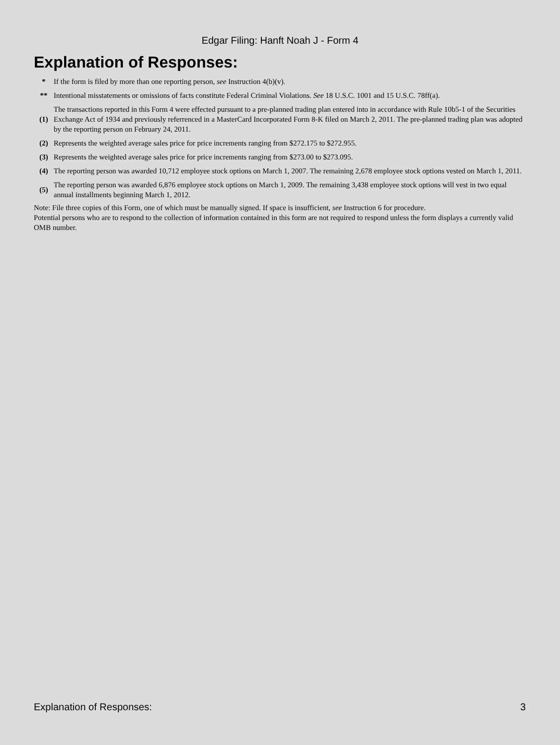Edgar Filing: Hanft Noah J - Form 4
Explanation of Responses:
| * | If the form is filed by more than one reporting person, see Instruction 4(b)(v). |
| ** | Intentional misstatements or omissions of facts constitute Federal Criminal Violations. See 18 U.S.C. 1001 and 15 U.S.C. 78ff(a). |
| (1) | The transactions reported in this Form 4 were effected pursuant to a pre-planned trading plan entered into in accordance with Rule 10b5-1 of the Securities Exchange Act of 1934 and previously referrenced in a MasterCard Incorporated Form 8-K filed on March 2, 2011. The pre-planned trading plan was adopted by the reporting person on February 24, 2011. |
| (2) | Represents the weighted average sales price for price increments ranging from $272.175 to $272.955. |
| (3) | Represents the weighted average sales price for price increments ranging from $273.00 to $273.095. |
| (4) | The reporting person was awarded 10,712 employee stock options on March 1, 2007. The remaining 2,678 employee stock options vested on March 1, 2011. |
| (5) | The reporting person was awarded 6,876 employee stock options on March 1, 2009. The remaining 3,438 employee stock options will vest in two equal annual installments beginning March 1, 2012. |
Note: File three copies of this Form, one of which must be manually signed. If space is insufficient, see Instruction 6 for procedure.
Potential persons who are to respond to the collection of information contained in this form are not required to respond unless the form displays a currently valid OMB number.
Explanation of Responses: 3